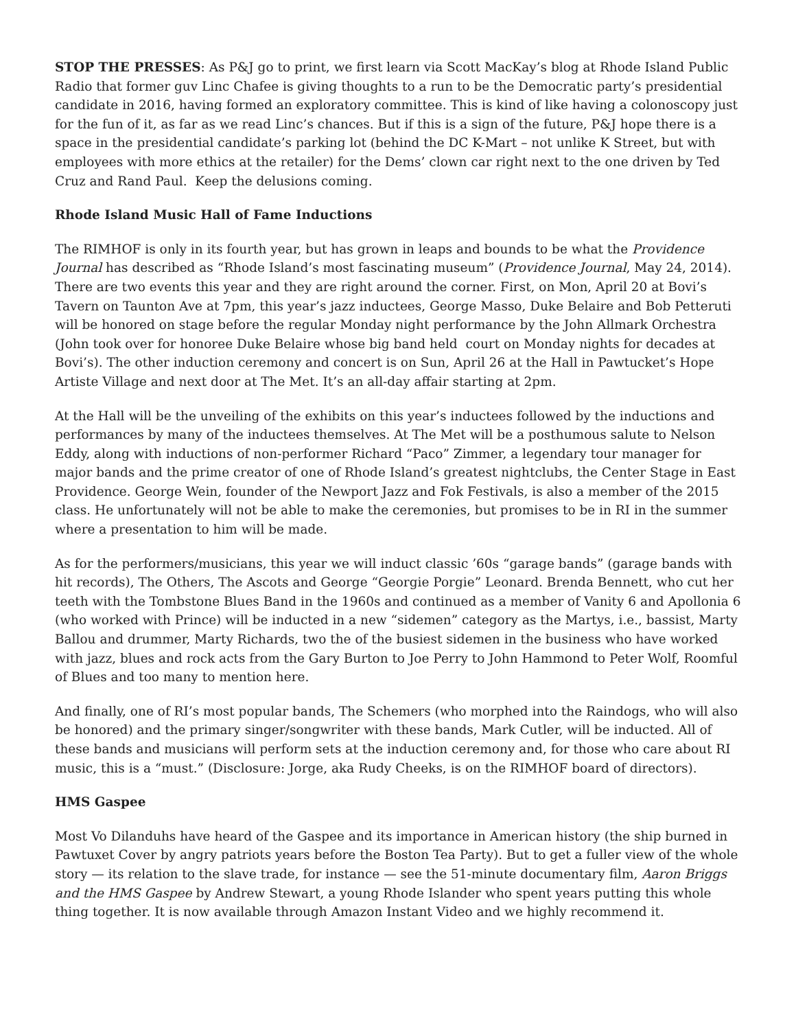STOP THE PRESSES: As P&J go to print, we first learn via Scott MacKay’s blog at Rhode Island Public Radio that former guv Linc Chafee is giving thoughts to a run to be the Democratic party’s presidential candidate in 2016, having formed an exploratory committee. This is kind of like having a colonoscopy just for the fun of it, as far as we read Linc’s chances. But if this is a sign of the future, P&J hope there is a space in the presidential candidate’s parking lot (behind the DC K-Mart – not unlike K Street, but with employees with more ethics at the retailer) for the Dems’ clown car right next to the one driven by Ted Cruz and Rand Paul. Keep the delusions coming.
Rhode Island Music Hall of Fame Inductions
The RIMHOF is only in its fourth year, but has grown in leaps and bounds to be what the Providence Journal has described as “Rhode Island’s most fascinating museum” (Providence Journal, May 24, 2014). There are two events this year and they are right around the corner. First, on Mon, April 20 at Bovi’s Tavern on Taunton Ave at 7pm, this year’s jazz inductees, George Masso, Duke Belaire and Bob Petteruti will be honored on stage before the regular Monday night performance by the John Allmark Orchestra (John took over for honoree Duke Belaire whose big band held court on Monday nights for decades at Bovi’s). The other induction ceremony and concert is on Sun, April 26 at the Hall in Pawtucket’s Hope Artiste Village and next door at The Met. It’s an all-day affair starting at 2pm.
At the Hall will be the unveiling of the exhibits on this year’s inductees followed by the inductions and performances by many of the inductees themselves. At The Met will be a posthumous salute to Nelson Eddy, along with inductions of non-performer Richard “Paco” Zimmer, a legendary tour manager for major bands and the prime creator of one of Rhode Island’s greatest nightclubs, the Center Stage in East Providence. George Wein, founder of the Newport Jazz and Fok Festivals, is also a member of the 2015 class. He unfortunately will not be able to make the ceremonies, but promises to be in RI in the summer where a presentation to him will be made.
As for the performers/musicians, this year we will induct classic ’60s “garage bands” (garage bands with hit records), The Others, The Ascots and George “Georgie Porgie” Leonard. Brenda Bennett, who cut her teeth with the Tombstone Blues Band in the 1960s and continued as a member of Vanity 6 and Apollonia 6 (who worked with Prince) will be inducted in a new “sidemen” category as the Martys, i.e., bassist, Marty Ballou and drummer, Marty Richards, two the of the busiest sidemen in the business who have worked with jazz, blues and rock acts from the Gary Burton to Joe Perry to John Hammond to Peter Wolf, Roomful of Blues and too many to mention here.
And finally, one of RI’s most popular bands, The Schemers (who morphed into the Raindogs, who will also be honored) and the primary singer/songwriter with these bands, Mark Cutler, will be inducted. All of these bands and musicians will perform sets at the induction ceremony and, for those who care about RI music, this is a “must.” (Disclosure: Jorge, aka Rudy Cheeks, is on the RIMHOF board of directors).
HMS Gaspee
Most Vo Dilanduhs have heard of the Gaspee and its importance in American history (the ship burned in Pawtuxet Cover by angry patriots years before the Boston Tea Party). But to get a fuller view of the whole story — its relation to the slave trade, for instance — see the 51-minute documentary film, Aaron Briggs and the HMS Gaspee by Andrew Stewart, a young Rhode Islander who spent years putting this whole thing together. It is now available through Amazon Instant Video and we highly recommend it.